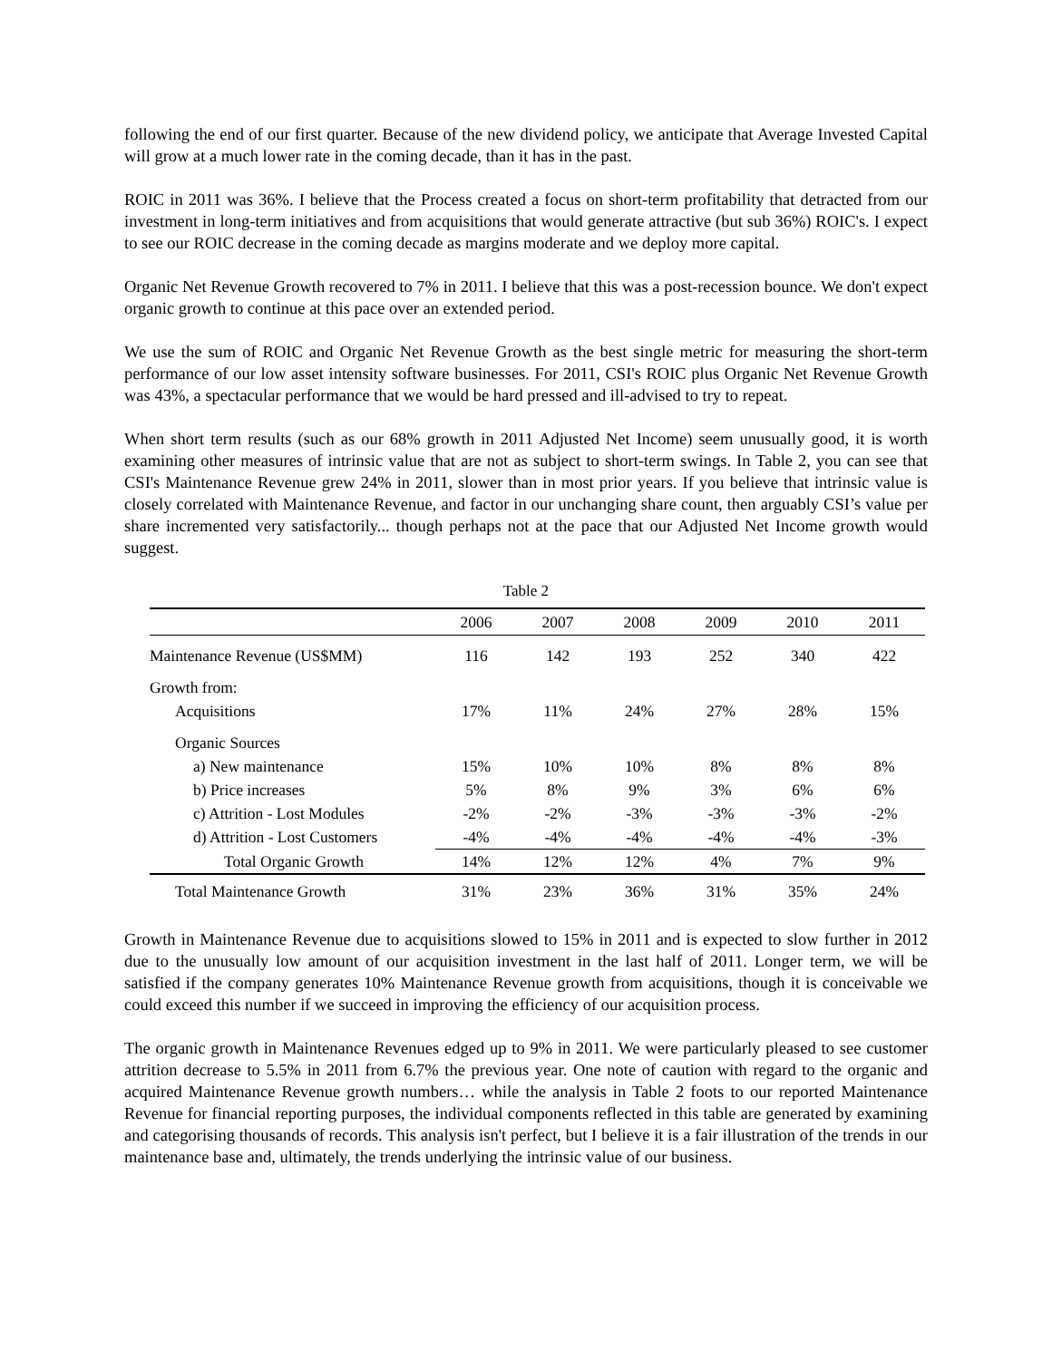following the end of our first quarter. Because of the new dividend policy, we anticipate that Average Invested Capital will grow at a much lower rate in the coming decade, than it has in the past.
ROIC in 2011 was 36%. I believe that the Process created a focus on short-term profitability that detracted from our investment in long-term initiatives and from acquisitions that would generate attractive (but sub 36%) ROIC's. I expect to see our ROIC decrease in the coming decade as margins moderate and we deploy more capital.
Organic Net Revenue Growth recovered to 7% in 2011. I believe that this was a post-recession bounce. We don't expect organic growth to continue at this pace over an extended period.
We use the sum of ROIC and Organic Net Revenue Growth as the best single metric for measuring the short-term performance of our low asset intensity software businesses. For 2011, CSI's ROIC plus Organic Net Revenue Growth was 43%, a spectacular performance that we would be hard pressed and ill-advised to try to repeat.
When short term results (such as our 68% growth in 2011 Adjusted Net Income) seem unusually good, it is worth examining other measures of intrinsic value that are not as subject to short-term swings. In Table 2, you can see that CSI's Maintenance Revenue grew 24% in 2011, slower than in most prior years. If you believe that intrinsic value is closely correlated with Maintenance Revenue, and factor in our unchanging share count, then arguably CSI’s value per share incremented very satisfactorily... though perhaps not at the pace that our Adjusted Net Income growth would suggest.
Table 2
| | 2006 | 2007 | 2008 | 2009 | 2010 | 2011 |
| --- | --- | --- | --- | --- | --- | --- |
| Maintenance Revenue (US$MM) | 116 | 142 | 193 | 252 | 340 | 422 |
| Growth from: | | | | | | |
| Acquisitions | 17% | 11% | 24% | 27% | 28% | 15% |
| Organic Sources | | | | | | |
| a) New maintenance | 15% | 10% | 10% | 8% | 8% | 8% |
| b) Price increases | 5% | 8% | 9% | 3% | 6% | 6% |
| c) Attrition - Lost Modules | -2% | -2% | -3% | -3% | -3% | -2% |
| d) Attrition - Lost Customers | -4% | -4% | -4% | -4% | -4% | -3% |
| Total Organic Growth | 14% | 12% | 12% | 4% | 7% | 9% |
| Total Maintenance Growth | 31% | 23% | 36% | 31% | 35% | 24% |
Growth in Maintenance Revenue due to acquisitions slowed to 15% in 2011 and is expected to slow further in 2012 due to the unusually low amount of our acquisition investment in the last half of 2011. Longer term, we will be satisfied if the company generates 10% Maintenance Revenue growth from acquisitions, though it is conceivable we could exceed this number if we succeed in improving the efficiency of our acquisition process.
The organic growth in Maintenance Revenues edged up to 9% in 2011. We were particularly pleased to see customer attrition decrease to 5.5% in 2011 from 6.7% the previous year. One note of caution with regard to the organic and acquired Maintenance Revenue growth numbers… while the analysis in Table 2 foots to our reported Maintenance Revenue for financial reporting purposes, the individual components reflected in this table are generated by examining and categorising thousands of records. This analysis isn't perfect, but I believe it is a fair illustration of the trends in our maintenance base and, ultimately, the trends underlying the intrinsic value of our business.